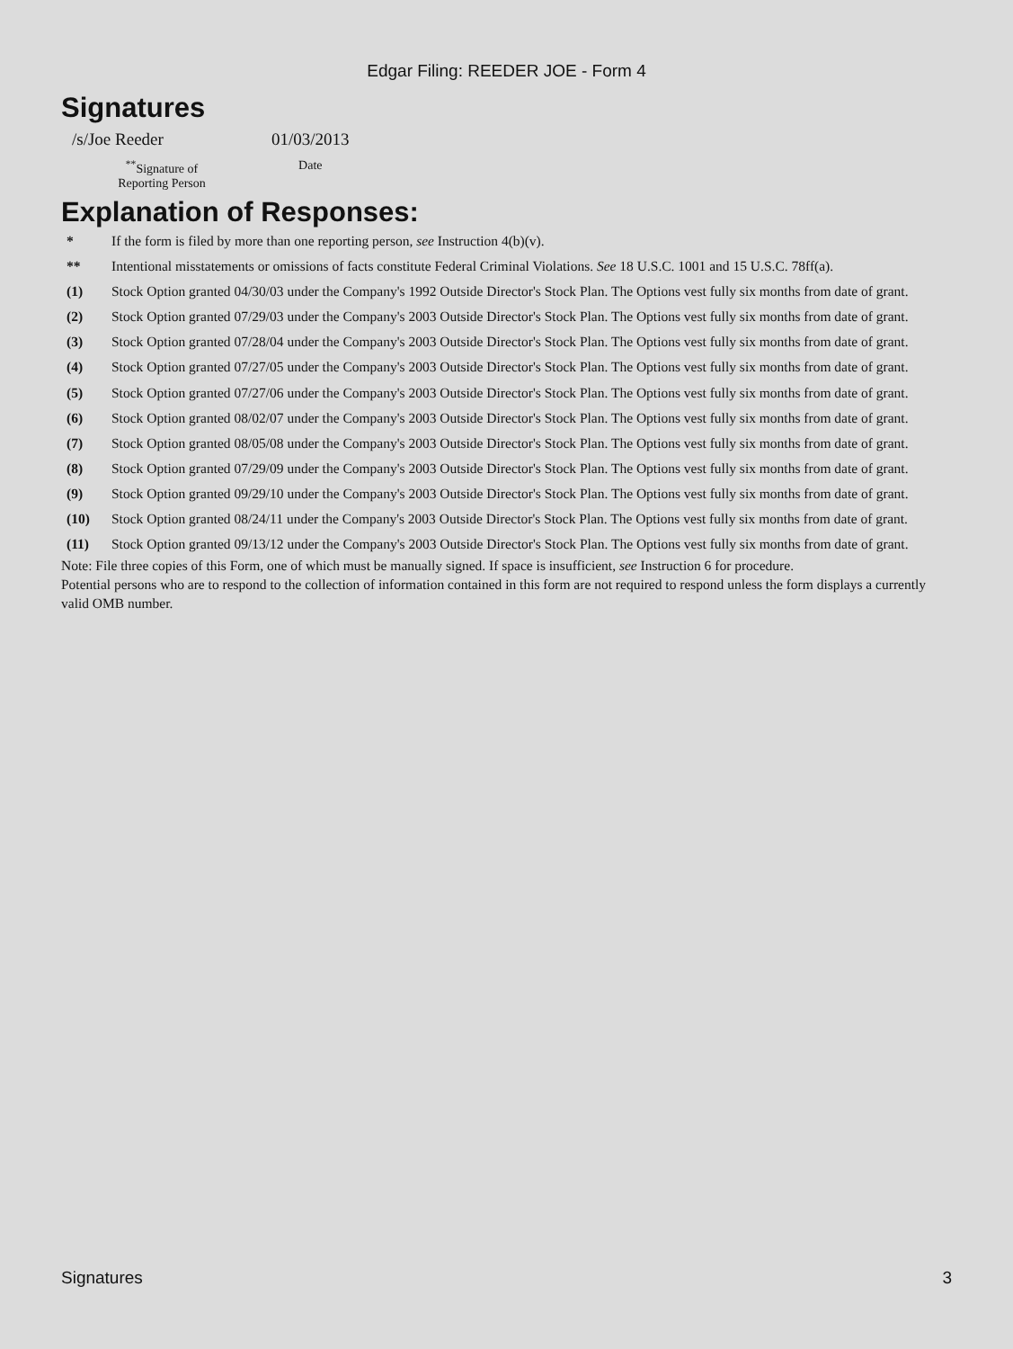Edgar Filing: REEDER JOE - Form 4
Signatures
| /s/Joe Reeder | 01/03/2013 |
| <sup>**</sup> Signature of Reporting Person | Date |
Explanation of Responses:
| * | If the form is filed by more than one reporting person, see Instruction 4(b)(v). |
| ** | Intentional misstatements or omissions of facts constitute Federal Criminal Violations. See 18 U.S.C. 1001 and 15 U.S.C. 78ff(a). |
| (1) | Stock Option granted 04/30/03 under the Company's 1992 Outside Director's Stock Plan. The Options vest fully six months from date of grant. |
| (2) | Stock Option granted 07/29/03 under the Company's 2003 Outside Director's Stock Plan. The Options vest fully six months from date of grant. |
| (3) | Stock Option granted 07/28/04 under the Company's 2003 Outside Director's Stock Plan. The Options vest fully six months from date of grant. |
| (4) | Stock Option granted 07/27/05 under the Company's 2003 Outside Director's Stock Plan. The Options vest fully six months from date of grant. |
| (5) | Stock Option granted 07/27/06 under the Company's 2003 Outside Director's Stock Plan. The Options vest fully six months from date of grant. |
| (6) | Stock Option granted 08/02/07 under the Company's 2003 Outside Director's Stock Plan. The Options vest fully six months from date of grant. |
| (7) | Stock Option granted 08/05/08 under the Company's 2003 Outside Director's Stock Plan. The Options vest fully six months from date of grant. |
| (8) | Stock Option granted 07/29/09 under the Company's 2003 Outside Director's Stock Plan. The Options vest fully six months from date of grant. |
| (9) | Stock Option granted 09/29/10 under the Company's 2003 Outside Director's Stock Plan. The Options vest fully six months from date of grant. |
| (10) | Stock Option granted 08/24/11 under the Company's 2003 Outside Director's Stock Plan. The Options vest fully six months from date of grant. |
| (11) | Stock Option granted 09/13/12 under the Company's 2003 Outside Director's Stock Plan. The Options vest fully six months from date of grant. |
Note: File three copies of this Form, one of which must be manually signed. If space is insufficient, see Instruction 6 for procedure.
Potential persons who are to respond to the collection of information contained in this form are not required to respond unless the form displays a currently valid OMB number.
Signatures 3